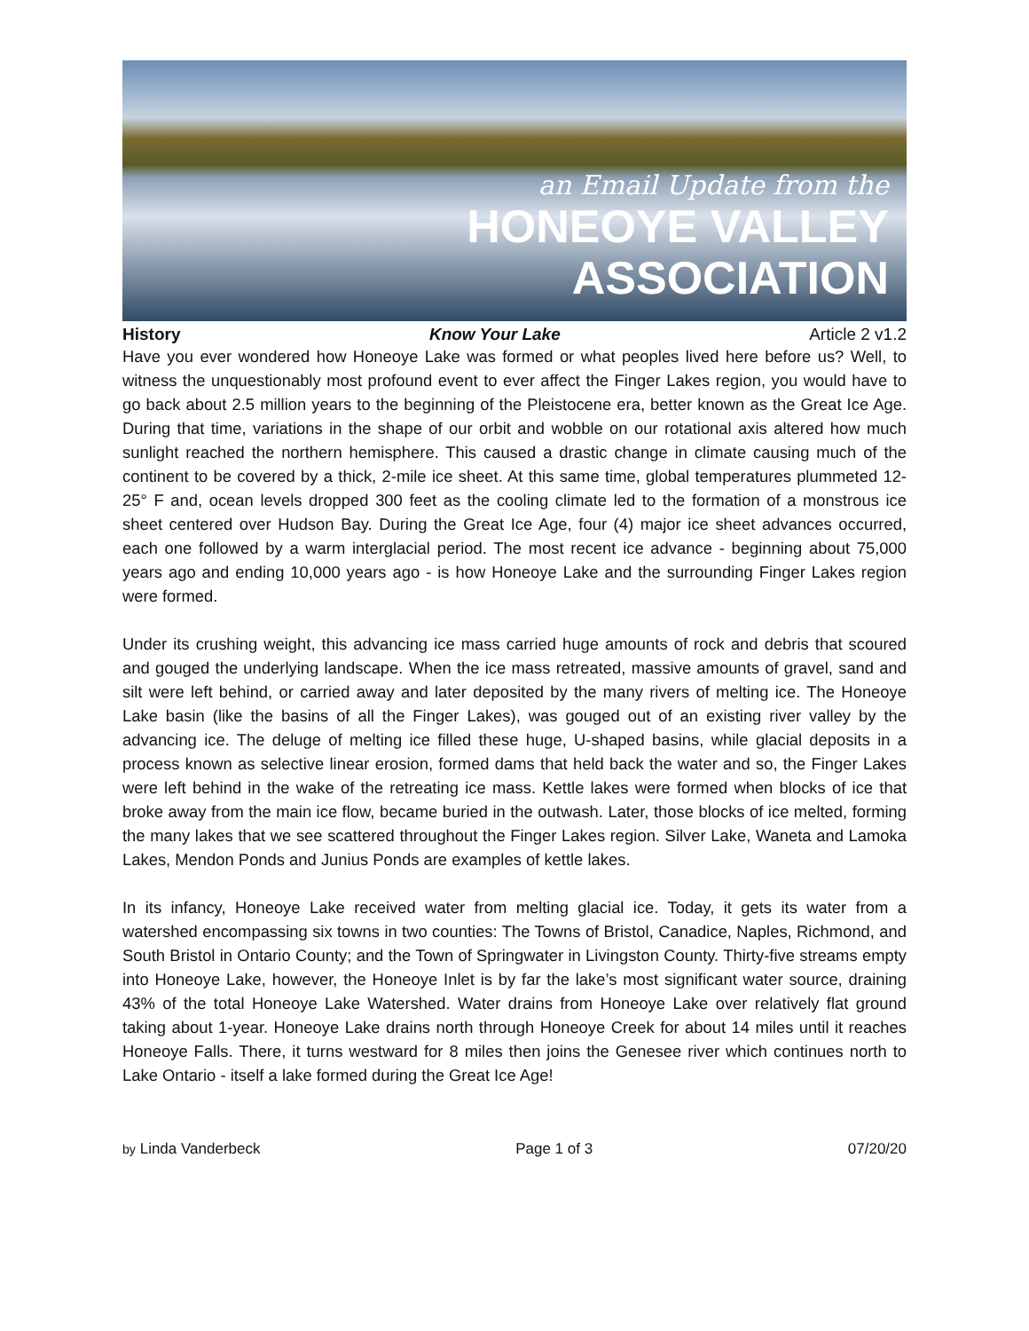an Email Update from the
HONEOYE VALLEY
ASSOCIATION
History Know Your Lake Article 2 v1.2
Have you ever wondered how Honeoye Lake was formed or what peoples lived here before us? Well, to witness the unquestionably most profound event to ever affect the Finger Lakes region, you would have to go back about 2.5 million years to the beginning of the Pleistocene era, better known as the Great Ice Age. During that time, variations in the shape of our orbit and wobble on our rotational axis altered how much sunlight reached the northern hemisphere. This caused a drastic change in climate causing much of the continent to be covered by a thick, 2-mile ice sheet. At this same time, global temperatures plummeted 12-25° F and, ocean levels dropped 300 feet as the cooling climate led to the formation of a monstrous ice sheet centered over Hudson Bay. During the Great Ice Age, four (4) major ice sheet advances occurred, each one followed by a warm interglacial period. The most recent ice advance - beginning about 75,000 years ago and ending 10,000 years ago - is how Honeoye Lake and the surrounding Finger Lakes region were formed.
Under its crushing weight, this advancing ice mass carried huge amounts of rock and debris that scoured and gouged the underlying landscape. When the ice mass retreated, massive amounts of gravel, sand and silt were left behind, or carried away and later deposited by the many rivers of melting ice. The Honeoye Lake basin (like the basins of all the Finger Lakes), was gouged out of an existing river valley by the advancing ice. The deluge of melting ice filled these huge, U-shaped basins, while glacial deposits in a process known as selective linear erosion, formed dams that held back the water and so, the Finger Lakes were left behind in the wake of the retreating ice mass. Kettle lakes were formed when blocks of ice that broke away from the main ice flow, became buried in the outwash. Later, those blocks of ice melted, forming the many lakes that we see scattered throughout the Finger Lakes region. Silver Lake, Waneta and Lamoka Lakes, Mendon Ponds and Junius Ponds are examples of kettle lakes.
In its infancy, Honeoye Lake received water from melting glacial ice. Today, it gets its water from a watershed encompassing six towns in two counties: The Towns of Bristol, Canadice, Naples, Richmond, and South Bristol in Ontario County; and the Town of Springwater in Livingston County. Thirty-five streams empty into Honeoye Lake, however, the Honeoye Inlet is by far the lake’s most significant water source, draining 43% of the total Honeoye Lake Watershed. Water drains from Honeoye Lake over relatively flat ground taking about 1-year. Honeoye Lake drains north through Honeoye Creek for about 14 miles until it reaches Honeoye Falls. There, it turns westward for 8 miles then joins the Genesee river which continues north to Lake Ontario - itself a lake formed during the Great Ice Age!
by Linda Vanderbeck Page 1 of 3 07/20/20